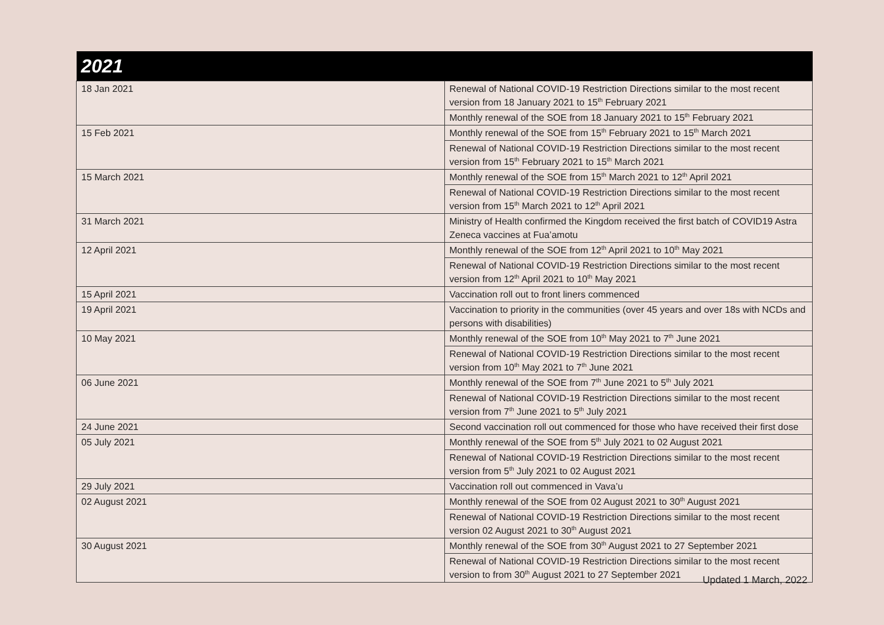| 2021 | |
| --- | --- |
| 18 Jan 2021 | Renewal of National COVID-19 Restriction Directions similar to the most recent version from 18 January 2021 to 15<sup>th</sup> February 2021 |
| | Monthly renewal of the SOE from 18 January 2021 to 15<sup>th</sup> February 2021 |
| 15 Feb 2021 | Monthly renewal of the SOE from 15<sup>th</sup> February 2021 to 15<sup>th</sup> March 2021 |
| | Renewal of National COVID-19 Restriction Directions similar to the most recent version from 15<sup>th</sup> February 2021 to 15<sup>th</sup> March 2021 |
| 15 March 2021 | Monthly renewal of the SOE from 15<sup>th</sup> March 2021 to 12<sup>th</sup> April 2021 |
| | Renewal of National COVID-19 Restriction Directions similar to the most recent version from 15<sup>th</sup> March 2021 to 12<sup>th</sup> April 2021 |
| 31 March 2021 | Ministry of Health confirmed the Kingdom received the first batch of COVID19 Astra Zeneca vaccines at Fua’amotu |
| 12 April 2021 | Monthly renewal of the SOE from 12<sup>th</sup> April 2021 to 10<sup>th</sup> May 2021 |
| | Renewal of National COVID-19 Restriction Directions similar to the most recent version from 12<sup>th</sup> April 2021 to 10<sup>th</sup> May 2021 |
| 15 April 2021 | Vaccination roll out to front liners commenced |
| 19 April 2021 | Vaccination to priority in the communities (over 45 years and over 18s with NCDs and persons with disabilities) |
| 10 May 2021 | Monthly renewal of the SOE from 10<sup>th</sup> May 2021 to 7<sup>th</sup> June 2021 |
| | Renewal of National COVID-19 Restriction Directions similar to the most recent version from 10<sup>th</sup> May 2021 to 7<sup>th</sup> June 2021 |
| 06 June 2021 | Monthly renewal of the SOE from 7<sup>th</sup> June 2021 to 5<sup>th</sup> July 2021 |
| | Renewal of National COVID-19 Restriction Directions similar to the most recent version from 7<sup>th</sup> June 2021 to 5<sup>th</sup> July 2021 |
| 24 June 2021 | Second vaccination roll out commenced for those who have received their first dose |
| 05 July 2021 | Monthly renewal of the SOE from 5<sup>th</sup> July 2021 to 02 August 2021 |
| | Renewal of National COVID-19 Restriction Directions similar to the most recent version from 5<sup>th</sup> July 2021 to 02 August 2021 |
| 29 July 2021 | Vaccination roll out commenced in Vava’u |
| 02 August 2021 | Monthly renewal of the SOE from 02 August 2021 to 30<sup>th</sup> August 2021 |
| | Renewal of National COVID-19 Restriction Directions similar to the most recent version 02 August 2021 to 30<sup>th</sup> August 2021 |
| 30 August 2021 | Monthly renewal of the SOE from 30<sup>th</sup> August 2021 to 27 September 2021 |
| | Renewal of National COVID-19 Restriction Directions similar to the most recent version to from 30<sup>th</sup> August 2021 to 27 September 2021 |
Updated 1 March, 2022